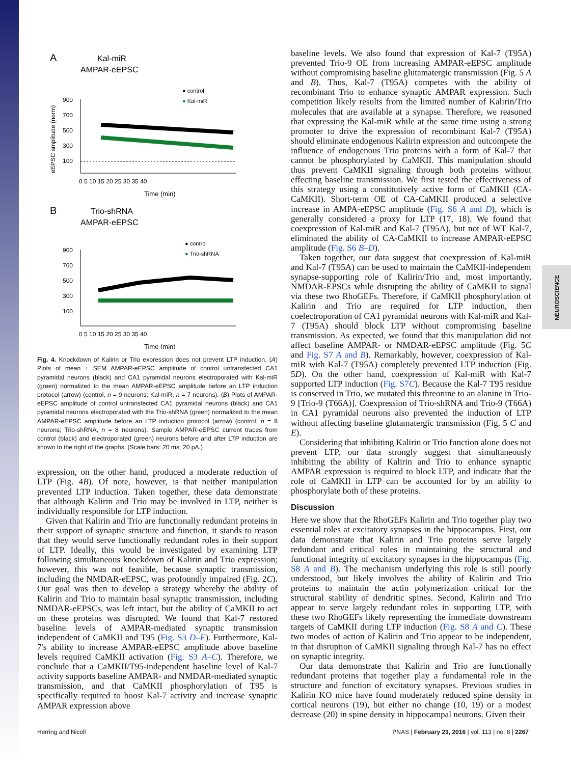NEUROSCIENCE
A
Kal-miR
AMPAR-eEPSC
● control
● Kal-miR
900
700
500
300
100
0 5 10 15 20 25 30 35 40
Time (min)
eEPSC amplitude (norm)
B
Trio-shRNA
AMPAR-eEPSC
● control
● Trio-shRNA
900
700
500
300
100
0 5 10 15 20 25 30 35 40
Time (min)
Fig. 4. Knockdown of Kalirin or Trio expression does not prevent LTP induction. (A) Plots of mean ± SEM AMPAR-eEPSC amplitude of control untransfected CA1 pyramidal neurons (black) and CA1 pyramidal neurons electroporated with Kal-miR (green) normalized to the mean AMPAR-eEPSC amplitude before an LTP induction protocol (arrow) (control, n = 9 neurons; Kal-miR, n = 7 neurons). (B) Plots of AMPAR-eEPSC amplitude of control untransfected CA1 pyramidal neurons (black) and CA1 pyramidal neurons electroporated with the Trio-shRNA (green) normalized to the mean AMPAR-eEPSC amplitude before an LTP induction protocol (arrow) (control, n = 8 neurons; Trio-shRNA, n = 8 neurons). Sample AMPAR-eEPSC current traces from control (black) and electroporated (green) neurons before and after LTP induction are shown to the right of the graphs. (Scale bars: 20 ms, 20 pA.)
expression, on the other hand, produced a moderate reduction of LTP (Fig. 4B). Of note, however, is that neither manipulation prevented LTP induction. Taken together, these data demonstrate that although Kalirin and Trio may be involved in LTP, neither is individually responsible for LTP induction.
Given that Kalirin and Trio are functionally redundant proteins in their support of synaptic structure and function, it stands to reason that they would serve functionally redundant roles in their support of LTP. Ideally, this would be investigated by examining LTP following simultaneous knockdown of Kalirin and Trio expression; however, this was not feasible, because synaptic transmission, including the NMDAR-eEPSC, was profoundly impaired (Fig. 2C). Our goal was then to develop a strategy whereby the ability of Kalirin and Trio to maintain basal synaptic transmission, including NMDAR-eEPSCs, was left intact, but the ability of CaMKII to act on these proteins was disrupted. We found that Kal-7 restored baseline levels of AMPAR-mediated synaptic transmission independent of CaMKII and T95 (Fig. S3 D–F). Furthermore, Kal-7's ability to increase AMPAR-eEPSC amplitude above baseline levels required CaMKII activation (Fig. S3 A–C). Therefore, we conclude that a CaMKII/T95-independent baseline level of Kal-7 activity supports baseline AMPAR- and NMDAR-mediated synaptic transmission, and that CaMKII phosphorylation of T95 is specifically required to boost Kal-7 activity and increase synaptic AMPAR expression above
baseline levels. We also found that expression of Kal-7 (T95A) prevented Trio-9 OE from increasing AMPAR-eEPSC amplitude without compromising baseline glutamatergic transmission (Fig. 5 A and B). Thus, Kal-7 (T95A) competes with the ability of recombinant Trio to enhance synaptic AMPAR expression. Such competition likely results from the limited number of Kalirin/Trio molecules that are available at a synapse. Therefore, we reasoned that expressing the Kal-miR while at the same time using a strong promoter to drive the expression of recombinant Kal-7 (T95A) should eliminate endogenous Kalirin expression and outcompete the influence of endogenous Trio proteins with a form of Kal-7 that cannot be phosphorylated by CaMKII. This manipulation should thus prevent CaMKII signaling through both proteins without effecting baseline transmission. We first tested the effectiveness of this strategy using a constitutively active form of CaMKII (CA-CaMKII). Short-term OE of CA-CaMKII produced a selective increase in AMPA-eEPSC amplitude (Fig. S6 A and D), which is generally considered a proxy for LTP (17, 18). We found that coexpression of Kal-miR and Kal-7 (T95A), but not of WT Kal-7, eliminated the ability of CA-CaMKII to increase AMPAR-eEPSC amplitude (Fig. S6 B–D).
Taken together, our data suggest that coexpression of Kal-miR and Kal-7 (T95A) can be used to maintain the CaMKII-independent synapse-supporting role of Kalirin/Trio and, most importantly, NMDAR-EPSCs while disrupting the ability of CaMKII to signal via these two RhoGEFs. Therefore, if CaMKII phosphorylation of Kalirin and Trio are required for LTP induction, then coelectroporation of CA1 pyramidal neurons with Kal-miR and Kal-7 (T95A) should block LTP without compromising baseline transmission. As expected, we found that this manipulation did not affect baseline AMPAR- or NMDAR-eEPSC amplitude (Fig. 5C and Fig. S7 A and B). Remarkably, however, coexpression of Kal-miR with Kal-7 (T95A) completely prevented LTP induction (Fig. 5D). On the other hand, coexpression of Kal-miR with Kal-7 supported LTP induction (Fig. S7C). Because the Kal-7 T95 residue is conserved in Trio, we mutated this threonine to an alanine in Trio-9 [Trio-9 (T66A)]. Coexpression of Trio-shRNA and Trio-9 (T66A) in CA1 pyramidal neurons also prevented the induction of LTP without affecting baseline glutamatergic transmission (Fig. 5 C and E).
Considering that inhibiting Kalirin or Trio function alone does not prevent LTP, our data strongly suggest that simultaneously inhibiting the ability of Kalirin and Trio to enhance synaptic AMPAR expression is required to block LTP, and indicate that the role of CaMKII in LTP can be accounted for by an ability to phosphorylate both of these proteins.
Discussion
Here we show that the RhoGEFs Kalirin and Trio together play two essential roles at excitatory synapses in the hippocampus. First, our data demonstrate that Kalirin and Trio proteins serve largely redundant and critical roles in maintaining the structural and functional integrity of excitatory synapses in the hippocampus (Fig. S8 A and B). The mechanism underlying this role is still poorly understood, but likely involves the ability of Kalirin and Trio proteins to maintain the actin polymerization critical for the structural stability of dendritic spines. Second, Kalirin and Trio appear to serve largely redundant roles in supporting LTP, with these two RhoGEFs likely representing the immediate downstream targets of CaMKII during LTP induction (Fig. S8 A and C). These two modes of action of Kalirin and Trio appear to be independent, in that disruption of CaMKII signaling through Kal-7 has no effect on synaptic integrity.
Our data demonstrate that Kalirin and Trio are functionally redundant proteins that together play a fundamental role in the structure and function of excitatory synapses. Previous studies in Kalirin KO mice have found moderately reduced spine density in cortical neurons (19), but either no change (10, 19) or a modest decrease (20) in spine density in hippocampal neurons. Given their
Herring and Nicoll PNAS | February 23, 2016 | vol. 113 | no. 8 | 2267